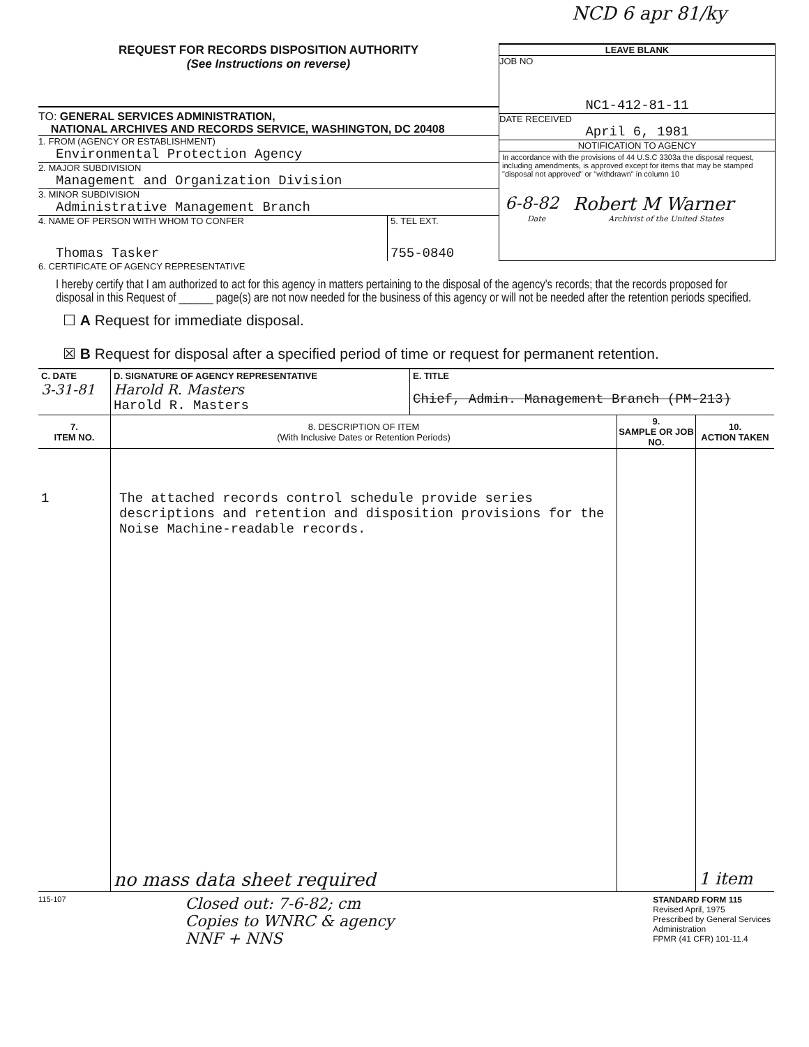NCD 6 apr 81/ky
REQUEST FOR RECORDS DISPOSITION AUTHORITY
(See Instructions on reverse)
TO: GENERAL SERVICES ADMINISTRATION,
NATIONAL ARCHIVES AND RECORDS SERVICE, WASHINGTON, DC 20408
1. FROM (AGENCY OR ESTABLISHMENT)
Environmental Protection Agency
2. MAJOR SUBDIVISION
Management and Organization Division
3. MINOR SUBDIVISION
Administrative Management Branch
4. NAME OF PERSON WITH WHOM TO CONFER
Thomas Tasker
5. TEL EXT.
755-0840
LEAVE BLANK
JOB NO
NC1-412-81-11
DATE RECEIVED
April 6, 1981
NOTIFICATION TO AGENCY
In accordance with the provisions of 44 U.S.C 3303a the disposal request, including amendments, is approved except for items that may be stamped "disposal not approved" or "withdrawn" in column 10
6-8-82 Robert M Warner
Date Archivist of the United States
6. CERTIFICATE OF AGENCY REPRESENTATIVE
I hereby certify that I am authorized to act for this agency in matters pertaining to the disposal of the agency's records; that the records proposed for disposal in this Request of ______ page(s) are not now needed for the business of this agency or will not be needed after the retention periods specified.
☐ A Request for immediate disposal.
☒ B Request for disposal after a specified period of time or request for permanent retention.
| C. DATE 3-31-81 | D. SIGNATURE OF AGENCY REPRESENTATIVE Harold R. Masters Harold R. Masters | E. TITLE Chief, Admin. Management Branch (PM-213) | | |
| 7. ITEM NO. | 8. DESCRIPTION OF ITEM (With Inclusive Dates or Retention Periods) | | 9. SAMPLE OR JOB NO. | 10. ACTION TAKEN |
| 1 | The attached records control schedule provide series descriptions and retention and disposition provisions for the Noise Machine-readable records. | | | |
| | no mass data sheet required | | | 1 item |
115-107
Closed out: 7-6-82; cm
Copies to WNRC & agency
NNF + NNS
STANDARD FORM 115
Revised April, 1975
Prescribed by General Services
Administration
FPMR (41 CFR) 101-11.4